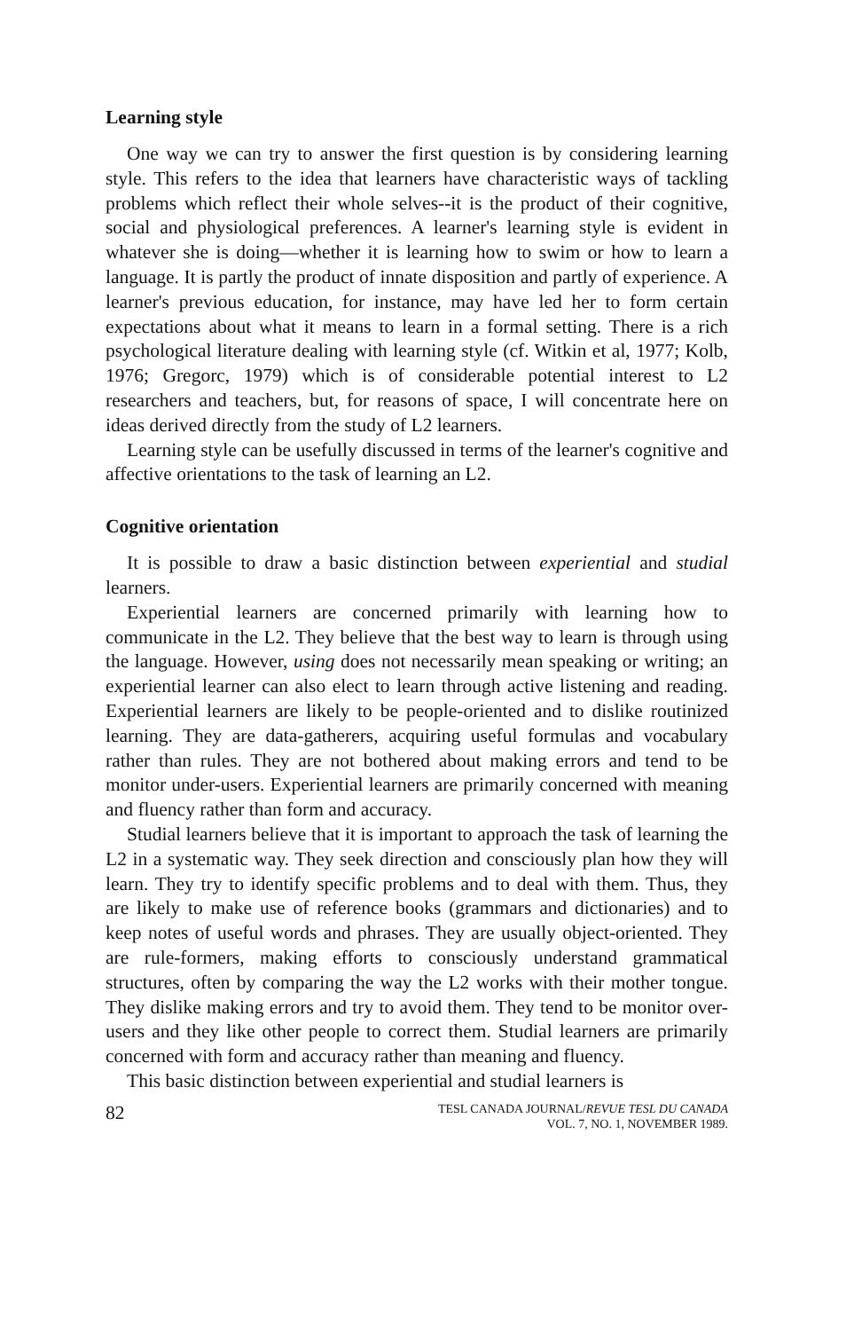Learning style
One way we can try to answer the first question is by considering learning style. This refers to the idea that learners have characteristic ways of tackling problems which reflect their whole selves--it is the product of their cognitive, social and physiological preferences. A learner's learning style is evident in whatever she is doing—whether it is learning how to swim or how to learn a language. It is partly the product of innate disposition and partly of experience. A learner's previous education, for instance, may have led her to form certain expectations about what it means to learn in a formal setting. There is a rich psychological literature dealing with learning style (cf. Witkin et al, 1977; Kolb, 1976; Gregorc, 1979) which is of considerable potential interest to L2 researchers and teachers, but, for reasons of space, I will concentrate here on ideas derived directly from the study of L2 learners.
Learning style can be usefully discussed in terms of the learner's cognitive and affective orientations to the task of learning an L2.
Cognitive orientation
It is possible to draw a basic distinction between experiential and studial learners.
Experiential learners are concerned primarily with learning how to communicate in the L2. They believe that the best way to learn is through using the language. However, using does not necessarily mean speaking or writing; an experiential learner can also elect to learn through active listening and reading. Experiential learners are likely to be people-oriented and to dislike routinized learning. They are data-gatherers, acquiring useful formulas and vocabulary rather than rules. They are not bothered about making errors and tend to be monitor under-users. Experiential learners are primarily concerned with meaning and fluency rather than form and accuracy.
Studial learners believe that it is important to approach the task of learning the L2 in a systematic way. They seek direction and consciously plan how they will learn. They try to identify specific problems and to deal with them. Thus, they are likely to make use of reference books (grammars and dictionaries) and to keep notes of useful words and phrases. They are usually object-oriented. They are rule-formers, making efforts to consciously understand grammatical structures, often by comparing the way the L2 works with their mother tongue. They dislike making errors and try to avoid them. They tend to be monitor over-users and they like other people to correct them. Studial learners are primarily concerned with form and accuracy rather than meaning and fluency.
This basic distinction between experiential and studial learners is
82 TESL CANADA JOURNAL/REVUE TESL DU CANADA
VOL. 7, NO. 1, NOVEMBER 1989.